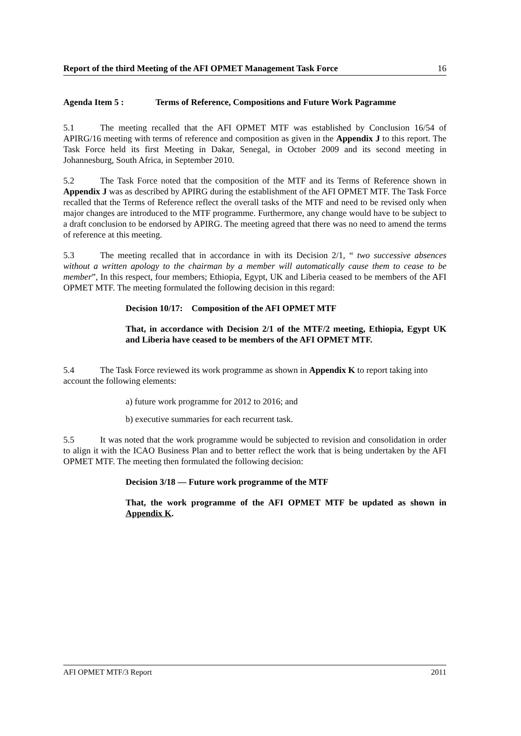Report of the third Meeting of the AFI OPMET Management Task Force 16
Agenda Item 5 : Terms of Reference, Compositions and Future Work Pagramme
5.1 The meeting recalled that the AFI OPMET MTF was established by Conclusion 16/54 of APIRG/16 meeting with terms of reference and composition as given in the Appendix J to this report. The Task Force held its first Meeting in Dakar, Senegal, in October 2009 and its second meeting in Johannesburg, South Africa, in September 2010.
5.2 The Task Force noted that the composition of the MTF and its Terms of Reference shown in Appendix J was as described by APIRG during the establishment of the AFI OPMET MTF. The Task Force recalled that the Terms of Reference reflect the overall tasks of the MTF and need to be revised only when major changes are introduced to the MTF programme. Furthermore, any change would have to be subject to a draft conclusion to be endorsed by APIRG. The meeting agreed that there was no need to amend the terms of reference at this meeting.
5.3 The meeting recalled that in accordance in with its Decision 2/1, “ two successive absences without a written apology to the chairman by a member will automatically cause them to cease to be member”, In this respect, four members; Ethiopia, Egypt, UK and Liberia ceased to be members of the AFI OPMET MTF. The meeting formulated the following decision in this regard:
Decision 10/17: Composition of the AFI OPMET MTF
That, in accordance with Decision 2/1 of the MTF/2 meeting, Ethiopia, Egypt UK and Liberia have ceased to be members of the AFI OPMET MTF.
5.4 The Task Force reviewed its work programme as shown in Appendix K to report taking into account the following elements:
a) future work programme for 2012 to 2016; and
b) executive summaries for each recurrent task.
5.5 It was noted that the work programme would be subjected to revision and consolidation in order to align it with the ICAO Business Plan and to better reflect the work that is being undertaken by the AFI OPMET MTF. The meeting then formulated the following decision:
Decision 3/18 — Future work programme of the MTF
That, the work programme of the AFI OPMET MTF be updated as shown in Appendix K.
AFI OPMET MTF/3 Report 2011